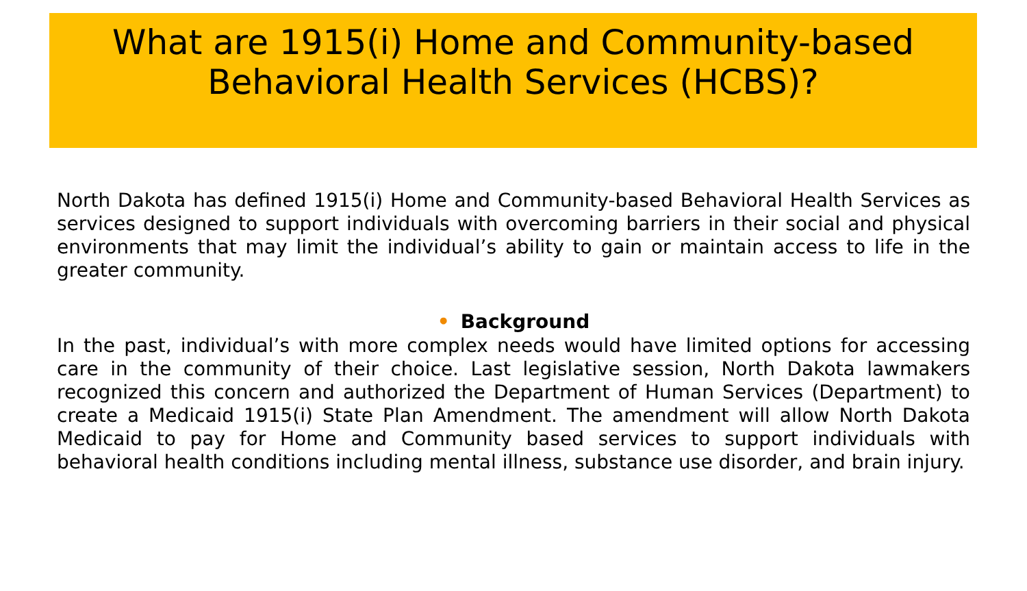What are 1915(i) Home and Community-based Behavioral Health Services (HCBS)?
North Dakota has defined 1915(i) Home and Community-based Behavioral Health Services as services designed to support individuals with overcoming barriers in their social and physical environments that may limit the individual’s ability to gain or maintain access to life in the greater community.
• Background
In the past, individual’s with more complex needs would have limited options for accessing care in the community of their choice. Last legislative session, North Dakota lawmakers recognized this concern and authorized the Department of Human Services (Department) to create a Medicaid 1915(i) State Plan Amendment. The amendment will allow North Dakota Medicaid to pay for Home and Community based services to support individuals with behavioral health conditions including mental illness, substance use disorder, and brain injury.